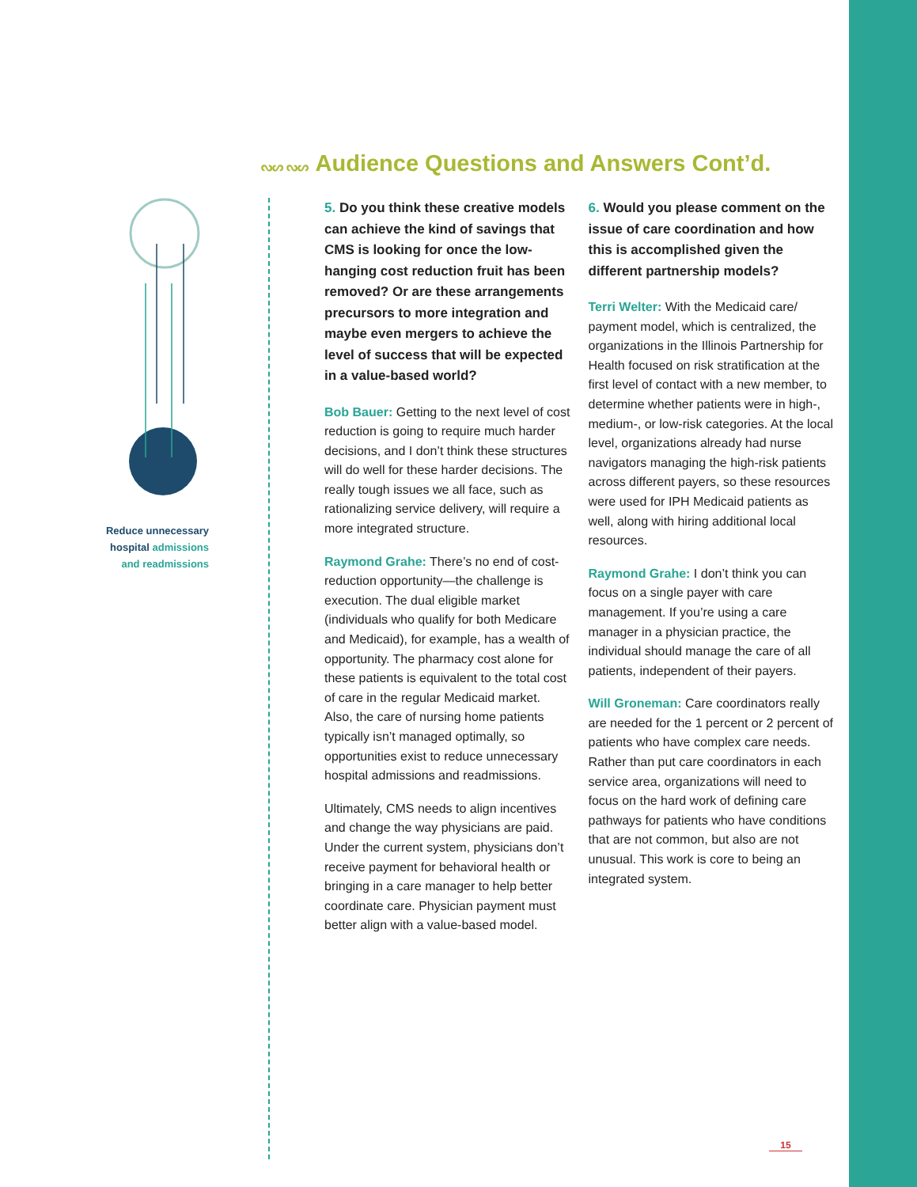Reduce unnecessary hospital admissions and readmissions
ᔓᔕ ᔓᔕ Audience Questions and Answers Cont’d.
5. Do you think these creative models can achieve the kind of savings that CMS is looking for once the low-hanging cost reduction fruit has been removed? Or are these arrangements precursors to more integration and maybe even mergers to achieve the level of success that will be expected in a value-based world?
Bob Bauer: Getting to the next level of cost reduction is going to require much harder decisions, and I don’t think these structures will do well for these harder decisions. The really tough issues we all face, such as rationalizing service delivery, will require a more integrated structure.
Raymond Grahe: There’s no end of cost-reduction opportunity—the challenge is execution. The dual eligible market (individuals who qualify for both Medicare and Medicaid), for example, has a wealth of opportunity. The pharmacy cost alone for these patients is equivalent to the total cost of care in the regular Medicaid market. Also, the care of nursing home patients typically isn’t managed optimally, so opportunities exist to reduce unnecessary hospital admissions and readmissions.
Ultimately, CMS needs to align incentives and change the way physicians are paid. Under the current system, physicians don’t receive payment for behavioral health or bringing in a care manager to help better coordinate care. Physician payment must better align with a value-based model.
6. Would you please comment on the issue of care coordination and how this is accomplished given the different partnership models?
Terri Welter: With the Medicaid care/ payment model, which is centralized, the organizations in the Illinois Partnership for Health focused on risk stratification at the first level of contact with a new member, to determine whether patients were in high-, medium-, or low-risk categories. At the local level, organizations already had nurse navigators managing the high-risk patients across different payers, so these resources were used for IPH Medicaid patients as well, along with hiring additional local resources.
Raymond Grahe: I don’t think you can focus on a single payer with care management. If you’re using a care manager in a physician practice, the individual should manage the care of all patients, independent of their payers.
Will Groneman: Care coordinators really are needed for the 1 percent or 2 percent of patients who have complex care needs. Rather than put care coordinators in each service area, organizations will need to focus on the hard work of defining care pathways for patients who have conditions that are not common, but also are not unusual. This work is core to being an integrated system.
15